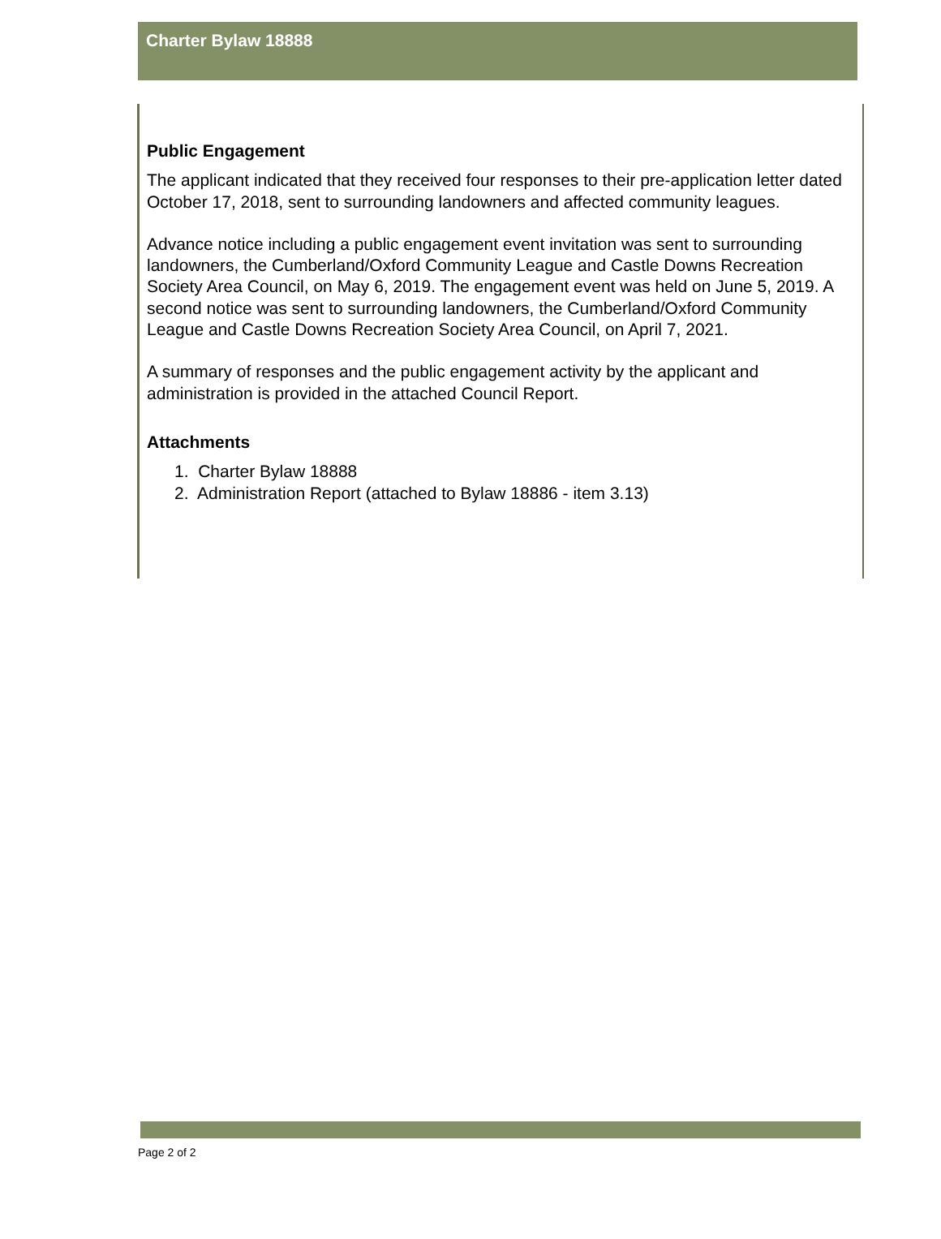Charter Bylaw 18888
Public Engagement
The applicant indicated that they received four responses to their pre-application letter dated October 17, 2018, sent to surrounding landowners and affected community leagues.
Advance notice including a public engagement event invitation was sent to surrounding landowners, the Cumberland/Oxford Community League and Castle Downs Recreation Society Area Council, on May 6, 2019. The engagement event was held on June 5, 2019. A second notice was sent to surrounding landowners, the Cumberland/Oxford Community League and Castle Downs Recreation Society Area Council, on April 7, 2021.
A summary of responses and the public engagement activity by the applicant and administration is provided in the attached Council Report.
Attachments
1. Charter Bylaw 18888
2. Administration Report (attached to Bylaw 18886 - item 3.13)
Page 2 of 2